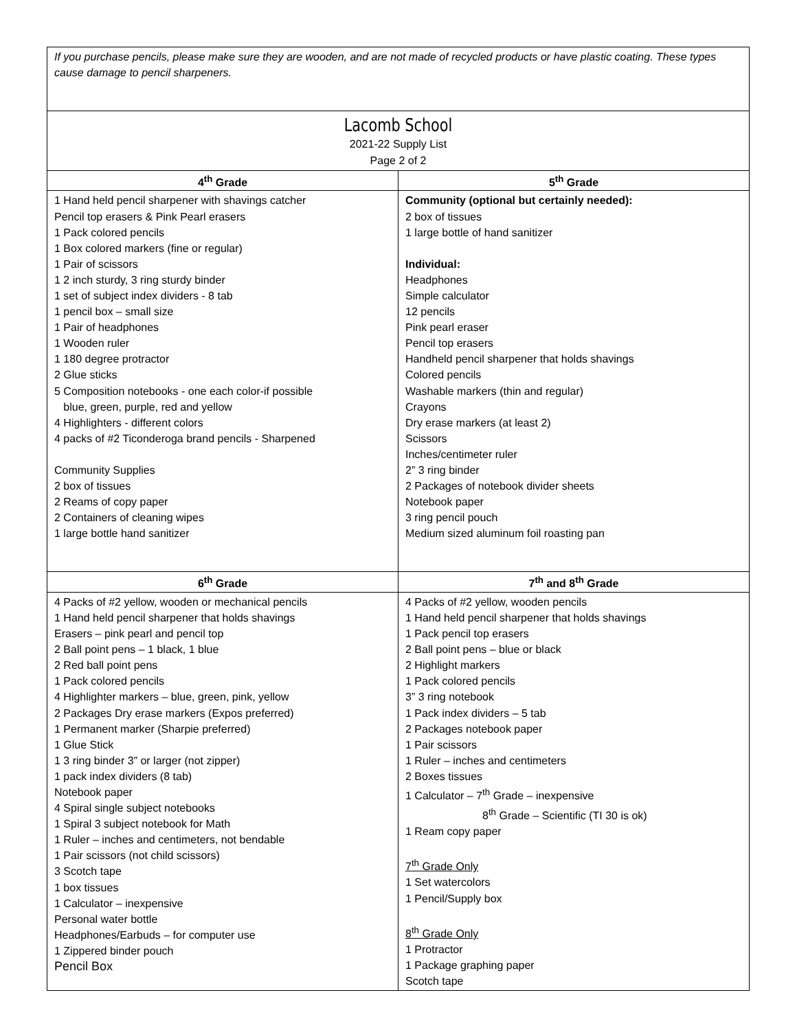| If you purchase pencils, please make sure they are wooden, and are not made of recycled products or have plastic coating. These types cause damage to pencil sharpeners. | |
| Lacomb School 2021-22 Supply List Page 2 of 2 | |
| 4<sup>th</sup> Grade | 5<sup>th</sup> Grade |
| 1 Hand held pencil sharpener with shavings catcher Pencil top erasers & Pink Pearl erasers 1 Pack colored pencils 1 Box colored markers (fine or regular) 1 Pair of scissors 1 2 inch sturdy, 3 ring sturdy binder 1 set of subject index dividers - 8 tab 1 pencil box – small size 1 Pair of headphones 1 Wooden ruler 1 180 degree protractor 2 Glue sticks 5 Composition notebooks - one each color-if possible blue, green, purple, red and yellow 4 Highlighters - different colors 4 packs of #2 Ticonderoga brand pencils - Sharpened Community Supplies 2 box of tissues 2 Reams of copy paper 2 Containers of cleaning wipes 1 large bottle hand sanitizer | Community (optional but certainly needed): 2 box of tissues 1 large bottle of hand sanitizer Individual: Headphones Simple calculator 12 pencils Pink pearl eraser Pencil top erasers Handheld pencil sharpener that holds shavings Colored pencils Washable markers (thin and regular) Crayons Dry erase markers (at least 2) Scissors Inches/centimeter ruler 2” 3 ring binder 2 Packages of notebook divider sheets Notebook paper 3 ring pencil pouch Medium sized aluminum foil roasting pan |
| 6<sup>th</sup> Grade | 7<sup>th</sup> and 8<sup>th</sup> Grade |
| 4 Packs of #2 yellow, wooden or mechanical pencils 1 Hand held pencil sharpener that holds shavings Erasers – pink pearl and pencil top 2 Ball point pens – 1 black, 1 blue 2 Red ball point pens 1 Pack colored pencils 4 Highlighter markers – blue, green, pink, yellow 2 Packages Dry erase markers (Expos preferred) 1 Permanent marker (Sharpie preferred) 1 Glue Stick 1 3 ring binder 3” or larger (not zipper) 1 pack index dividers (8 tab) Notebook paper 4 Spiral single subject notebooks 1 Spiral 3 subject notebook for Math 1 Ruler – inches and centimeters, not bendable 1 Pair scissors (not child scissors) 3 Scotch tape 1 box tissues 1 Calculator – inexpensive Personal water bottle Headphones/Earbuds – for computer use 1 Zippered binder pouch Pencil Box | 4 Packs of #2 yellow, wooden pencils 1 Hand held pencil sharpener that holds shavings 1 Pack pencil top erasers 2 Ball point pens – blue or black 2 Highlight markers 1 Pack colored pencils 3” 3 ring notebook 1 Pack index dividers – 5 tab 2 Packages notebook paper 1 Pair scissors 1 Ruler – inches and centimeters 2 Boxes tissues 1 Calculator – 7<sup>th</sup> Grade – inexpensive 8<sup>th</sup> Grade – Scientific (TI 30 is ok) 1 Ream copy paper 7<sup>th</sup> Grade Only 1 Set watercolors 1 Pencil/Supply box 8<sup>th</sup> Grade Only 1 Protractor 1 Package graphing paper Scotch tape |